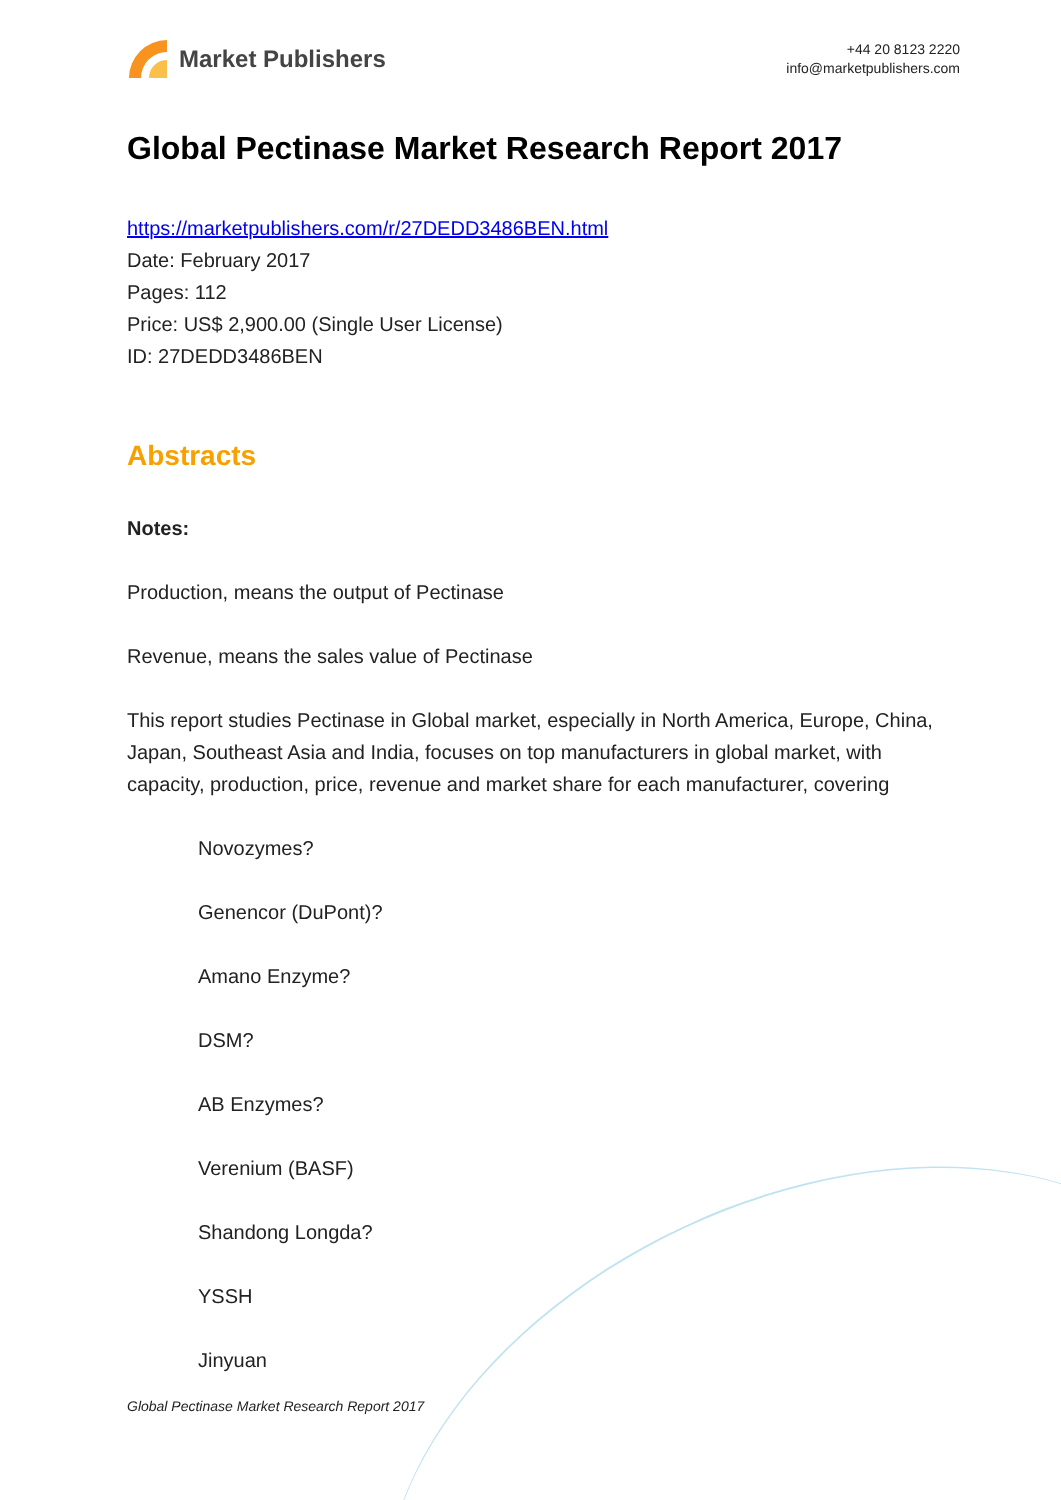Market Publishers
+44 20 8123 2220
info@marketpublishers.com
Global Pectinase Market Research Report 2017
https://marketpublishers.com/r/27DEDD3486BEN.html
Date: February 2017
Pages: 112
Price: US$ 2,900.00 (Single User License)
ID: 27DEDD3486BEN
Abstracts
Notes:
Production, means the output of Pectinase
Revenue, means the sales value of Pectinase
This report studies Pectinase in Global market, especially in North America, Europe, China, Japan, Southeast Asia and India, focuses on top manufacturers in global market, with capacity, production, price, revenue and market share for each manufacturer, covering
Novozymes?
Genencor (DuPont)?
Amano Enzyme?
DSM?
AB Enzymes?
Verenium (BASF)
Shandong Longda?
YSSH
Jinyuan
Global Pectinase Market Research Report 2017